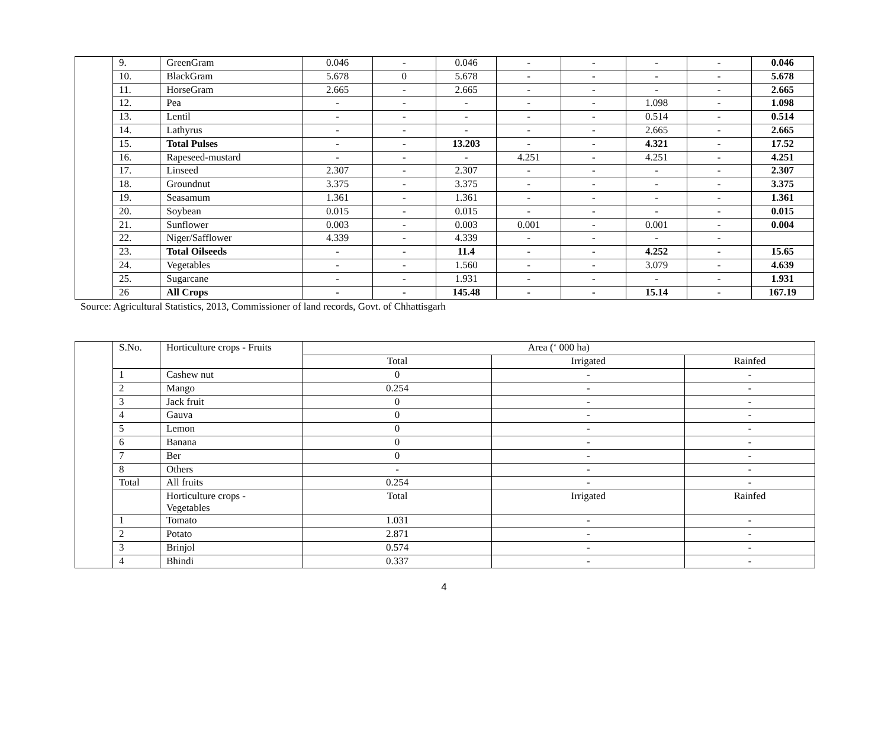| | 9. | GreenGram | 0.046 | - | 0.046 | - | - | - | - | 0.046 |
| | 10. | BlackGram | 5.678 | 0 | 5.678 | - | - | - | - | 5.678 |
| | 11. | HorseGram | 2.665 | - | 2.665 | - | - | - | - | 2.665 |
| | 12. | Pea | - | - | - | - | - | 1.098 | - | 1.098 |
| | 13. | Lentil | - | - | - | - | - | 0.514 | - | 0.514 |
| | 14. | Lathyrus | - | - | - | - | - | 2.665 | - | 2.665 |
| | 15. | Total Pulses | - | - | 13.203 | - | - | 4.321 | - | 17.52 |
| | 16. | Rapeseed-mustard | - | - | - | 4.251 | - | 4.251 | - | 4.251 |
| | 17. | Linseed | 2.307 | - | 2.307 | - | - | - | - | 2.307 |
| | 18. | Groundnut | 3.375 | - | 3.375 | - | - | - | - | 3.375 |
| | 19. | Seasamum | 1.361 | - | 1.361 | - | - | - | - | 1.361 |
| | 20. | Soybean | 0.015 | - | 0.015 | - | - | - | - | 0.015 |
| | 21. | Sunflower | 0.003 | - | 0.003 | 0.001 | - | 0.001 | - | 0.004 |
| | 22. | Niger/Safflower | 4.339 | - | 4.339 | - | - | - | - | |
| | 23. | Total Oilseeds | - | - | 11.4 | - | - | 4.252 | - | 15.65 |
| | 24. | Vegetables | - | - | 1.560 | - | - | 3.079 | - | 4.639 |
| | 25. | Sugarcane | - | - | 1.931 | - | - | - | - | 1.931 |
| | 26 | All Crops | - | - | 145.48 | - | - | 15.14 | - | 167.19 |
Source: Agricultural Statistics, 2013, Commissioner of land records, Govt. of Chhattisgarh
| | S.No. | Horticulture crops - Fruits | Area (‘ 000 ha) | | |
| | | | Total | Irrigated | Rainfed |
| | 1 | Cashew nut | 0 | - | - |
| | 2 | Mango | 0.254 | - | - |
| | 3 | Jack fruit | 0 | - | - |
| | 4 | Gauva | 0 | - | - |
| | 5 | Lemon | 0 | - | - |
| | 6 | Banana | 0 | - | - |
| | 7 | Ber | 0 | - | - |
| | 8 | Others | - | - | - |
| | Total | All fruits | 0.254 | - | - |
| | | Horticulture crops - Vegetables | Total | Irrigated | Rainfed |
| | 1 | Tomato | 1.031 | - | - |
| | 2 | Potato | 2.871 | - | - |
| | 3 | Brinjol | 0.574 | - | - |
| | 4 | Bhindi | 0.337 | - | - |
4